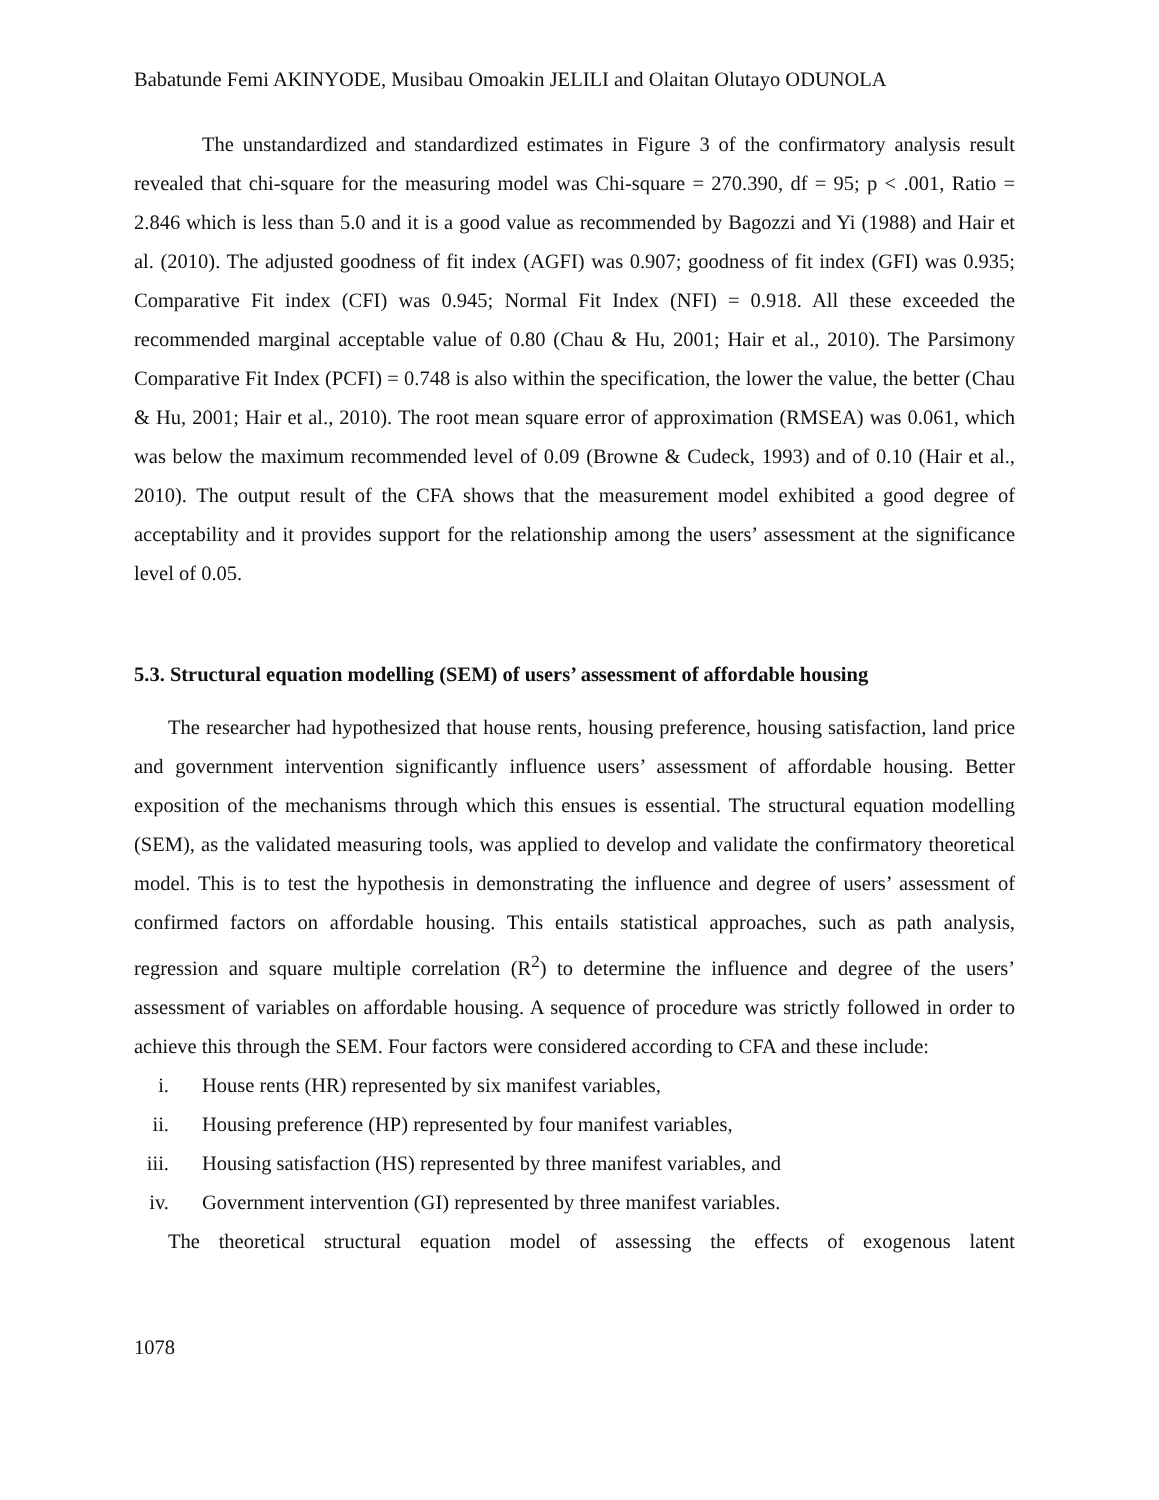Babatunde Femi AKINYODE, Musibau Omoakin JELILI and Olaitan Olutayo ODUNOLA
The unstandardized and standardized estimates in Figure 3 of the confirmatory analysis result revealed that chi-square for the measuring model was Chi-square = 270.390, df = 95; p < .001, Ratio = 2.846 which is less than 5.0 and it is a good value as recommended by Bagozzi and Yi (1988) and Hair et al. (2010). The adjusted goodness of fit index (AGFI) was 0.907; goodness of fit index (GFI) was 0.935; Comparative Fit index (CFI) was 0.945; Normal Fit Index (NFI) = 0.918. All these exceeded the recommended marginal acceptable value of 0.80 (Chau & Hu, 2001; Hair et al., 2010). The Parsimony Comparative Fit Index (PCFI) = 0.748 is also within the specification, the lower the value, the better (Chau & Hu, 2001; Hair et al., 2010). The root mean square error of approximation (RMSEA) was 0.061, which was below the maximum recommended level of 0.09 (Browne & Cudeck, 1993) and of 0.10 (Hair et al., 2010). The output result of the CFA shows that the measurement model exhibited a good degree of acceptability and it provides support for the relationship among the users’ assessment at the significance level of 0.05.
5.3. Structural equation modelling (SEM) of users’ assessment of affordable housing
The researcher had hypothesized that house rents, housing preference, housing satisfaction, land price and government intervention significantly influence users’ assessment of affordable housing. Better exposition of the mechanisms through which this ensues is essential. The structural equation modelling (SEM), as the validated measuring tools, was applied to develop and validate the confirmatory theoretical model. This is to test the hypothesis in demonstrating the influence and degree of users’ assessment of confirmed factors on affordable housing. This entails statistical approaches, such as path analysis, regression and square multiple correlation (R<sup>2</sup>) to determine the influence and degree of the users’ assessment of variables on affordable housing. A sequence of procedure was strictly followed in order to achieve this through the SEM. Four factors were considered according to CFA and these include:
i. House rents (HR) represented by six manifest variables,
ii. Housing preference (HP) represented by four manifest variables,
iii. Housing satisfaction (HS) represented by three manifest variables, and
iv. Government intervention (GI) represented by three manifest variables.
The theoretical structural equation model of assessing the effects of exogenous latent
1078